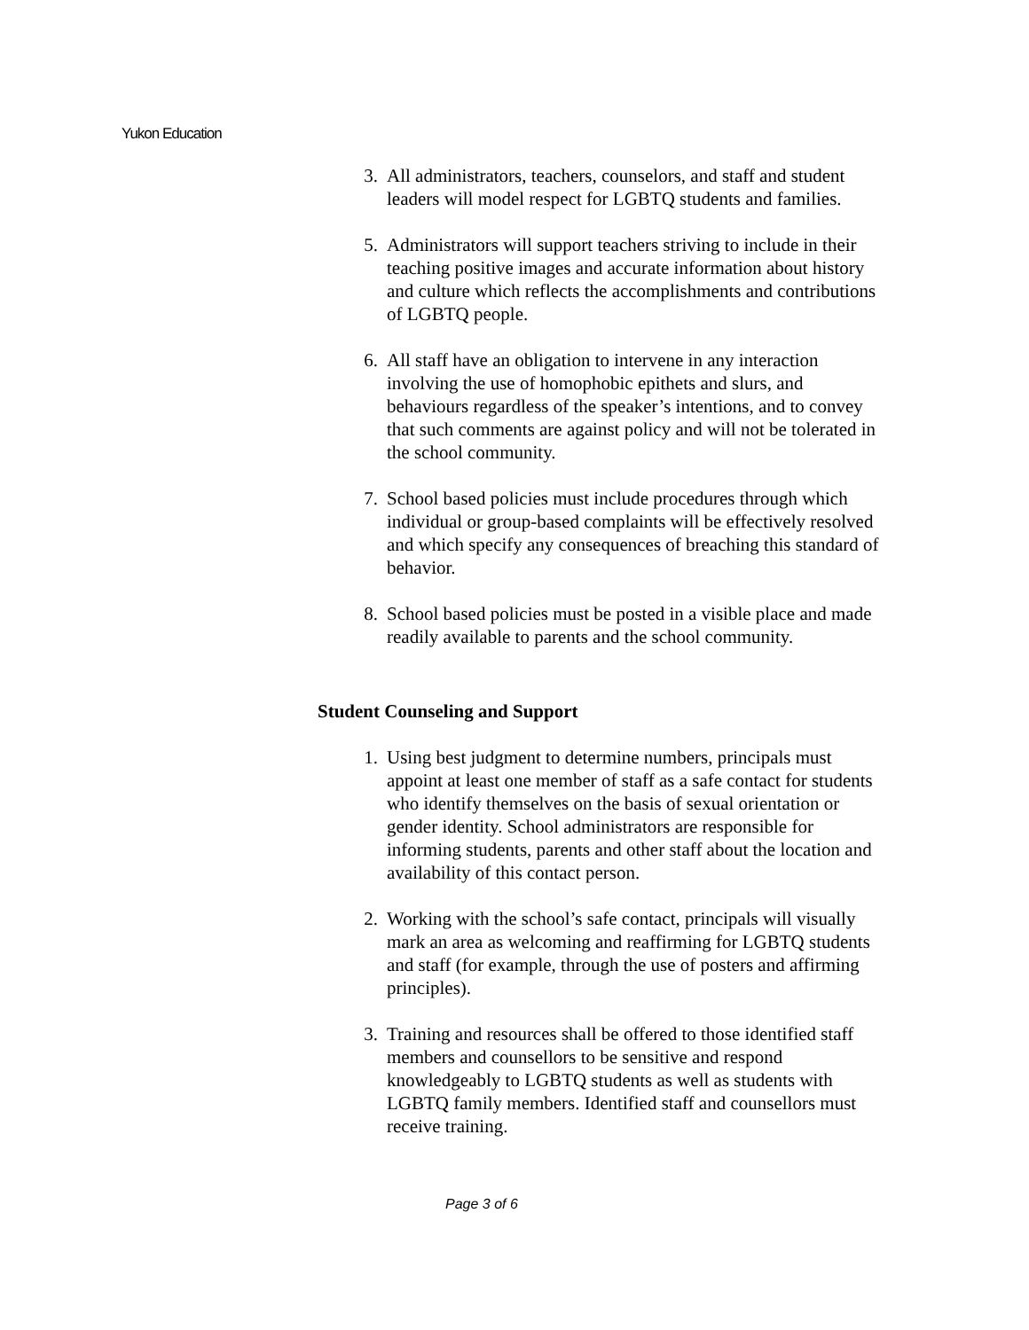Yukon Education
3. All administrators, teachers, counselors, and staff and student leaders will model respect for LGBTQ students and families.
5. Administrators will support teachers striving to include in their teaching positive images and accurate information about history and culture which reflects the accomplishments and contributions of LGBTQ people.
6. All staff have an obligation to intervene in any interaction involving the use of homophobic epithets and slurs, and behaviours regardless of the speaker’s intentions, and to convey that such comments are against policy and will not be tolerated in the school community.
7. School based policies must include procedures through which individual or group-based complaints will be effectively resolved and which specify any consequences of breaching this standard of behavior.
8. School based policies must be posted in a visible place and made readily available to parents and the school community.
Student Counseling and Support
1. Using best judgment to determine numbers, principals must appoint at least one member of staff as a safe contact for students who identify themselves on the basis of sexual orientation or gender identity. School administrators are responsible for informing students, parents and other staff about the location and availability of this contact person.
2. Working with the school’s safe contact, principals will visually mark an area as welcoming and reaffirming for LGBTQ students and staff (for example, through the use of posters and affirming principles).
3. Training and resources shall be offered to those identified staff members and counsellors to be sensitive and respond knowledgeably to LGBTQ students as well as students with LGBTQ family members. Identified staff and counsellors must receive training.
Page 3 of 6